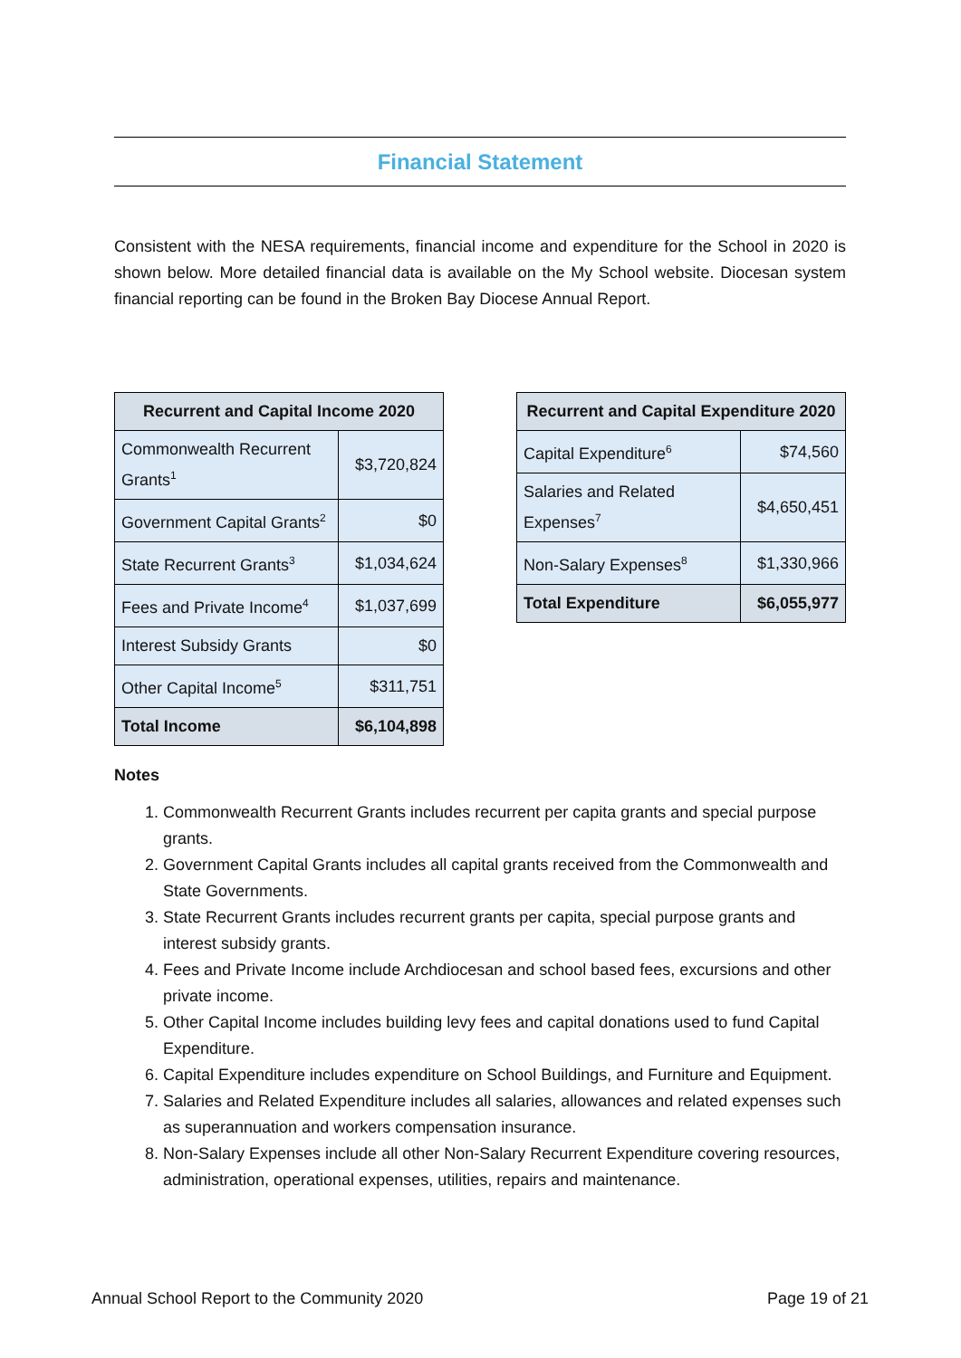Financial Statement
Consistent with the NESA requirements, financial income and expenditure for the School in 2020 is shown below. More detailed financial data is available on the My School website. Diocesan system financial reporting can be found in the Broken Bay Diocese Annual Report.
| Recurrent and Capital Income 2020 | |
| --- | --- |
| Commonwealth Recurrent Grants<sup>1</sup> | $3,720,824 |
| Government Capital Grants<sup>2</sup> | $0 |
| State Recurrent Grants<sup>3</sup> | $1,034,624 |
| Fees and Private Income<sup>4</sup> | $1,037,699 |
| Interest Subsidy Grants | $0 |
| Other Capital Income<sup>5</sup> | $311,751 |
| Total Income | $6,104,898 |
| Recurrent and Capital Expenditure 2020 | |
| --- | --- |
| Capital Expenditure<sup>6</sup> | $74,560 |
| Salaries and Related Expenses<sup>7</sup> | $4,650,451 |
| Non-Salary Expenses<sup>8</sup> | $1,330,966 |
| Total Expenditure | $6,055,977 |
Notes
1. Commonwealth Recurrent Grants includes recurrent per capita grants and special purpose grants.
2. Government Capital Grants includes all capital grants received from the Commonwealth and State Governments.
3. State Recurrent Grants includes recurrent grants per capita, special purpose grants and interest subsidy grants.
4. Fees and Private Income include Archdiocesan and school based fees, excursions and other private income.
5. Other Capital Income includes building levy fees and capital donations used to fund Capital Expenditure.
6. Capital Expenditure includes expenditure on School Buildings, and Furniture and Equipment.
7. Salaries and Related Expenditure includes all salaries, allowances and related expenses such as superannuation and workers compensation insurance.
8. Non-Salary Expenses include all other Non-Salary Recurrent Expenditure covering resources, administration, operational expenses, utilities, repairs and maintenance.
Annual School Report to the Community 2020 Page 19 of 21